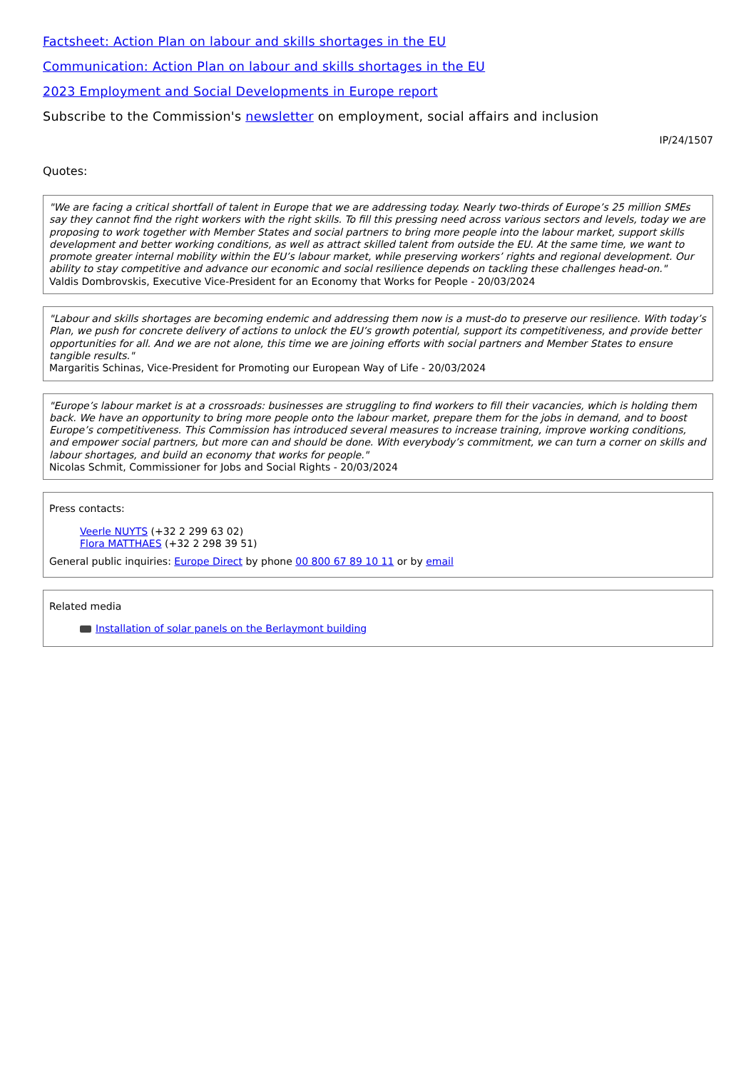Factsheet: Action Plan on labour and skills shortages in the EU
Communication: Action Plan on labour and skills shortages in the EU
2023 Employment and Social Developments in Europe report
Subscribe to the Commission's newsletter on employment, social affairs and inclusion
IP/24/1507
Quotes:
"We are facing a critical shortfall of talent in Europe that we are addressing today. Nearly two-thirds of Europe’s 25 million SMEs say they cannot find the right workers with the right skills. To fill this pressing need across various sectors and levels, today we are proposing to work together with Member States and social partners to bring more people into the labour market, support skills development and better working conditions, as well as attract skilled talent from outside the EU. At the same time, we want to promote greater internal mobility within the EU’s labour market, while preserving workers’ rights and regional development. Our ability to stay competitive and advance our economic and social resilience depends on tackling these challenges head-on."
Valdis Dombrovskis, Executive Vice-President for an Economy that Works for People - 20/03/2024
"Labour and skills shortages are becoming endemic and addressing them now is a must-do to preserve our resilience. With today’s Plan, we push for concrete delivery of actions to unlock the EU’s growth potential, support its competitiveness, and provide better opportunities for all. And we are not alone, this time we are joining efforts with social partners and Member States to ensure tangible results."
Margaritis Schinas, Vice-President for Promoting our European Way of Life - 20/03/2024
"Europe’s labour market is at a crossroads: businesses are struggling to find workers to fill their vacancies, which is holding them back. We have an opportunity to bring more people onto the labour market, prepare them for the jobs in demand, and to boost Europe’s competitiveness. This Commission has introduced several measures to increase training, improve working conditions, and empower social partners, but more can and should be done. With everybody’s commitment, we can turn a corner on skills and labour shortages, and build an economy that works for people."
Nicolas Schmit, Commissioner for Jobs and Social Rights - 20/03/2024
Press contacts:
Veerle NUYTS (+32 2 299 63 02)
Flora MATTHAES (+32 2 298 39 51)
General public inquiries: Europe Direct by phone 00 800 67 89 10 11 or by email
Related media
Installation of solar panels on the Berlaymont building